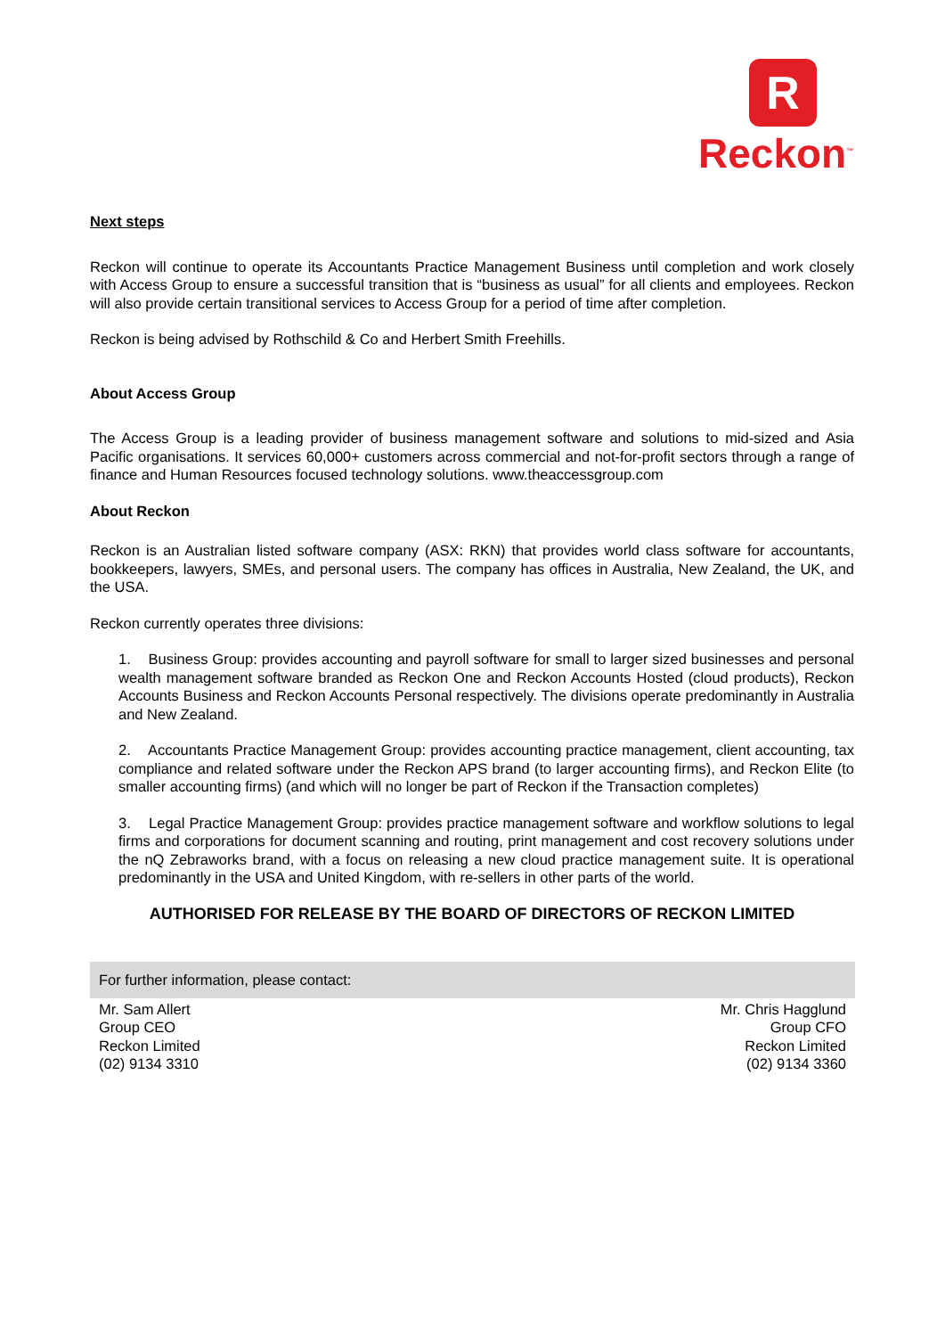R
Reckon<sup>™</sup>
Next steps
Reckon will continue to operate its Accountants Practice Management Business until completion and work closely with Access Group to ensure a successful transition that is “business as usual” for all clients and employees. Reckon will also provide certain transitional services to Access Group for a period of time after completion.
Reckon is being advised by Rothschild & Co and Herbert Smith Freehills.
About Access Group
The Access Group is a leading provider of business management software and solutions to mid-sized and Asia Pacific organisations. It services 60,000+ customers across commercial and not-for-profit sectors through a range of finance and Human Resources focused technology solutions. www.theaccessgroup.com
About Reckon
Reckon is an Australian listed software company (ASX: RKN) that provides world class software for accountants, bookkeepers, lawyers, SMEs, and personal users. The company has offices in Australia, New Zealand, the UK, and the USA.
Reckon currently operates three divisions:
1. Business Group: provides accounting and payroll software for small to larger sized businesses and personal wealth management software branded as Reckon One and Reckon Accounts Hosted (cloud products), Reckon Accounts Business and Reckon Accounts Personal respectively. The divisions operate predominantly in Australia and New Zealand.
2. Accountants Practice Management Group: provides accounting practice management, client accounting, tax compliance and related software under the Reckon APS brand (to larger accounting firms), and Reckon Elite (to smaller accounting firms) (and which will no longer be part of Reckon if the Transaction completes)
3. Legal Practice Management Group: provides practice management software and workflow solutions to legal firms and corporations for document scanning and routing, print management and cost recovery solutions under the nQ Zebraworks brand, with a focus on releasing a new cloud practice management suite. It is operational predominantly in the USA and United Kingdom, with re-sellers in other parts of the world.
AUTHORISED FOR RELEASE BY THE BOARD OF DIRECTORS OF RECKON LIMITED
| For further information, please contact: | |
| --- | --- |
| Mr. Sam Allert Group CEO Reckon Limited (02) 9134 3310 | Mr. Chris Hagglund Group CFO Reckon Limited (02) 9134 3360 |